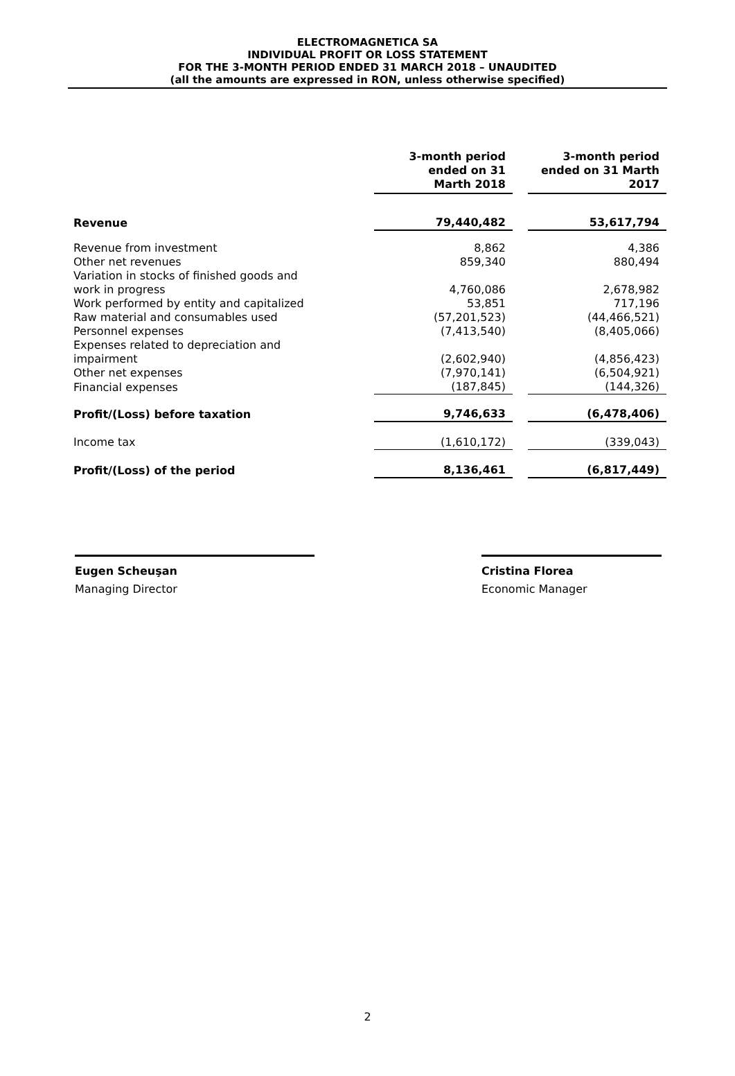ELECTROMAGNETICA SA
INDIVIDUAL PROFIT OR LOSS STATEMENT
FOR THE 3-MONTH PERIOD ENDED 31 MARCH 2018 – UNAUDITED
(all the amounts are expressed in RON, unless otherwise specified)
| | 3-month period ended on 31 Marth 2018 | | 3-month period ended on 31 Marth 2017 |
| Revenue | 79,440,482 | | 53,617,794 |
| Revenue from investment | 8,862 | | 4,386 |
| Other net revenues | 859,340 | | 880,494 |
| Variation in stocks of finished goods and work in progress | 4,760,086 | | 2,678,982 |
| Work performed by entity and capitalized | 53,851 | | 717,196 |
| Raw material and consumables used | (57,201,523) | | (44,466,521) |
| Personnel expenses | (7,413,540) | | (8,405,066) |
| Expenses related to depreciation and impairment | (2,602,940) | | (4,856,423) |
| Other net expenses | (7,970,141) | | (6,504,921) |
| Financial expenses | (187,845) | | (144,326) |
| Profit/(Loss) before taxation | 9,746,633 | | (6,478,406) |
| Income tax | (1,610,172) | | (339,043) |
| Profit/(Loss) of the period | 8,136,461 | | (6,817,449) |
Eugen Scheuşan
Managing Director
Cristina Florea
Economic Manager
2